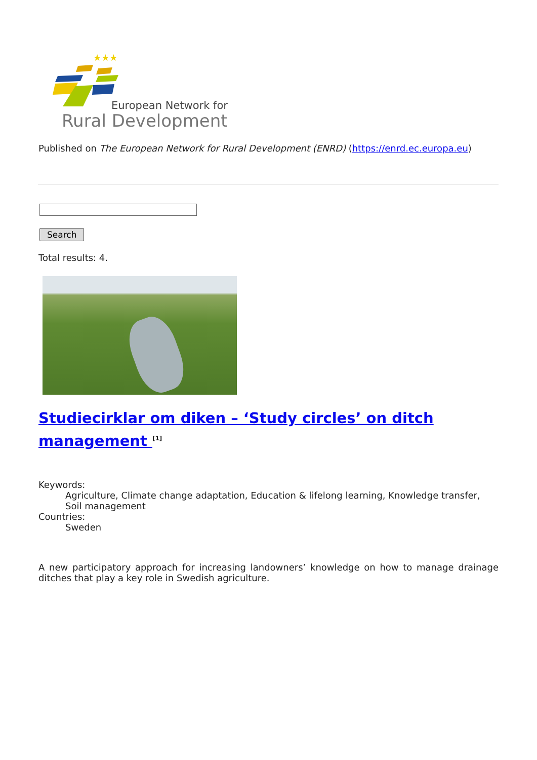★★★
European Network for
Rural Development
Published on The European Network for Rural Development (ENRD) (https://enrd.ec.europa.eu)
Search
Total results: 4.
Studiecirklar om diken – ‘Study circles’ on ditch management <sup>[1]</sup>
Keywords:
Agriculture, Climate change adaptation, Education & lifelong learning, Knowledge transfer, Soil management
Countries:
Sweden
A new participatory approach for increasing landowners’ knowledge on how to manage drainage ditches that play a key role in Swedish agriculture.